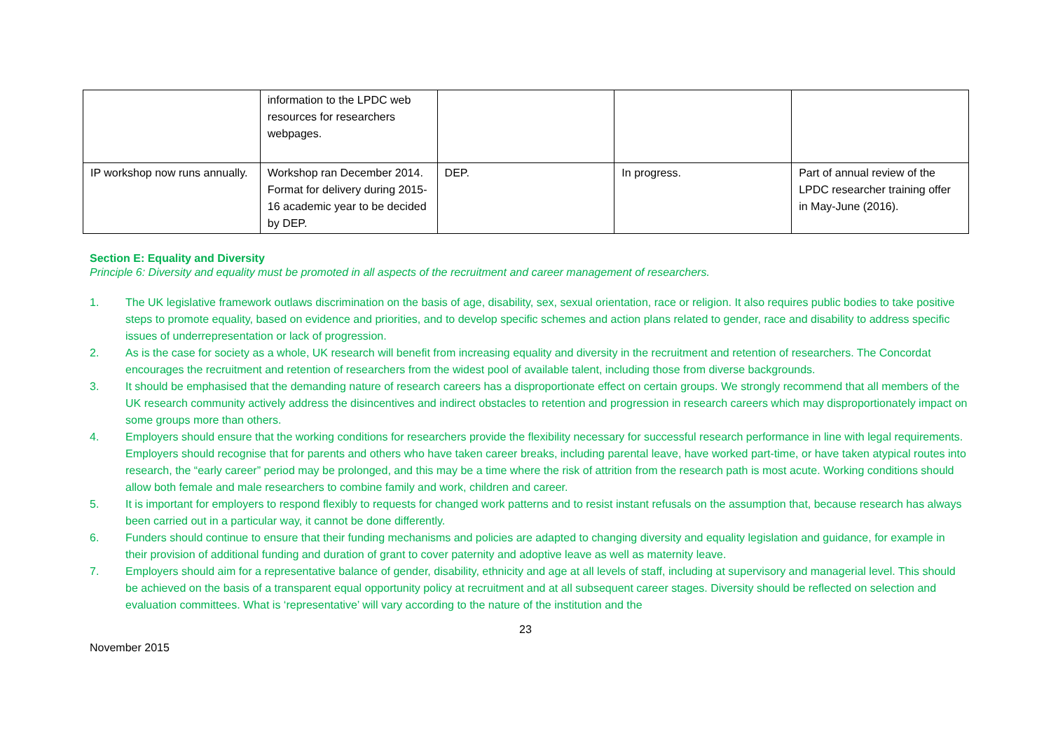| | information to the LPDC web resources for researchers webpages. | | | |
| IP workshop now runs annually. | Workshop ran December 2014. Format for delivery during 2015-16 academic year to be decided by DEP. | DEP. | In progress. | Part of annual review of the LPDC researcher training offer in May-June (2016). |
Section E: Equality and Diversity
Principle 6: Diversity and equality must be promoted in all aspects of the recruitment and career management of researchers.
1. The UK legislative framework outlaws discrimination on the basis of age, disability, sex, sexual orientation, race or religion. It also requires public bodies to take positive steps to promote equality, based on evidence and priorities, and to develop specific schemes and action plans related to gender, race and disability to address specific issues of underrepresentation or lack of progression.
2. As is the case for society as a whole, UK research will benefit from increasing equality and diversity in the recruitment and retention of researchers. The Concordat encourages the recruitment and retention of researchers from the widest pool of available talent, including those from diverse backgrounds.
3. It should be emphasised that the demanding nature of research careers has a disproportionate effect on certain groups. We strongly recommend that all members of the UK research community actively address the disincentives and indirect obstacles to retention and progression in research careers which may disproportionately impact on some groups more than others.
4. Employers should ensure that the working conditions for researchers provide the flexibility necessary for successful research performance in line with legal requirements. Employers should recognise that for parents and others who have taken career breaks, including parental leave, have worked part-time, or have taken atypical routes into research, the “early career” period may be prolonged, and this may be a time where the risk of attrition from the research path is most acute. Working conditions should allow both female and male researchers to combine family and work, children and career.
5. It is important for employers to respond flexibly to requests for changed work patterns and to resist instant refusals on the assumption that, because research has always been carried out in a particular way, it cannot be done differently.
6. Funders should continue to ensure that their funding mechanisms and policies are adapted to changing diversity and equality legislation and guidance, for example in their provision of additional funding and duration of grant to cover paternity and adoptive leave as well as maternity leave.
7. Employers should aim for a representative balance of gender, disability, ethnicity and age at all levels of staff, including at supervisory and managerial level. This should be achieved on the basis of a transparent equal opportunity policy at recruitment and at all subsequent career stages. Diversity should be reflected on selection and evaluation committees. What is ‘representative’ will vary according to the nature of the institution and the
23
November 2015